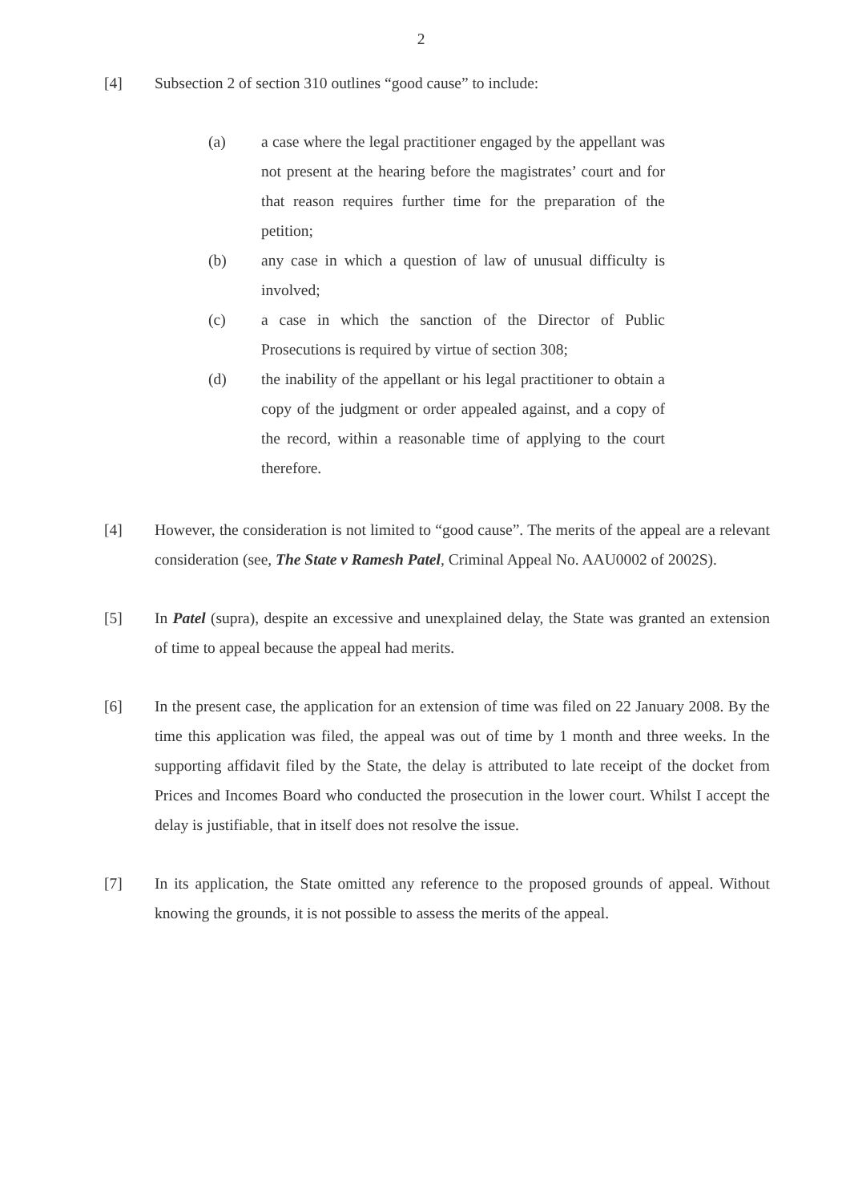2
[4] Subsection 2 of section 310 outlines “good cause” to include:
(a) a case where the legal practitioner engaged by the appellant was not present at the hearing before the magistrates’ court and for that reason requires further time for the preparation of the petition;
(b) any case in which a question of law of unusual difficulty is involved;
(c) a case in which the sanction of the Director of Public Prosecutions is required by virtue of section 308;
(d) the inability of the appellant or his legal practitioner to obtain a copy of the judgment or order appealed against, and a copy of the record, within a reasonable time of applying to the court therefore.
[4] However, the consideration is not limited to “good cause”. The merits of the appeal are a relevant consideration (see, The State v Ramesh Patel, Criminal Appeal No. AAU0002 of 2002S).
[5] In Patel (supra), despite an excessive and unexplained delay, the State was granted an extension of time to appeal because the appeal had merits.
[6] In the present case, the application for an extension of time was filed on 22 January 2008. By the time this application was filed, the appeal was out of time by 1 month and three weeks. In the supporting affidavit filed by the State, the delay is attributed to late receipt of the docket from Prices and Incomes Board who conducted the prosecution in the lower court. Whilst I accept the delay is justifiable, that in itself does not resolve the issue.
[7] In its application, the State omitted any reference to the proposed grounds of appeal. Without knowing the grounds, it is not possible to assess the merits of the appeal.